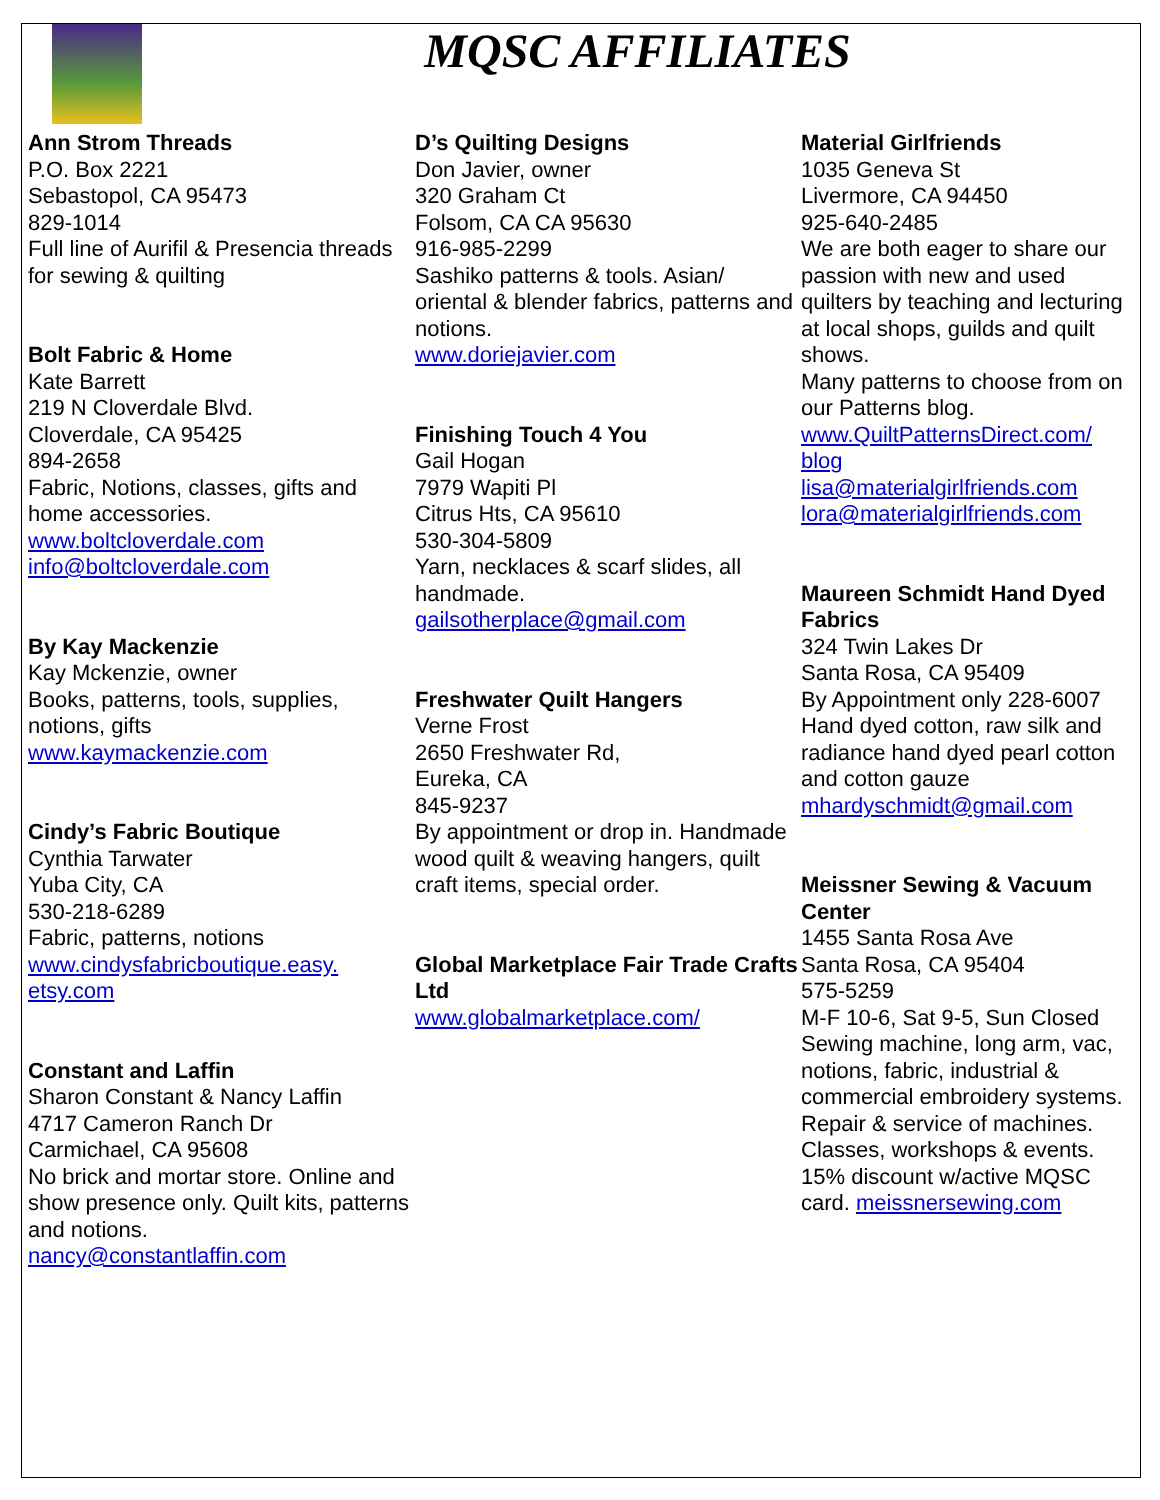MQSC AFFILIATES
Ann Strom Threads
P.O. Box 2221
Sebastopol, CA 95473
829-1014
Full line of Aurifil & Presencia threads for sewing & quilting
Bolt Fabric & Home
Kate Barrett
219 N Cloverdale Blvd.
Cloverdale, CA 95425
894-2658
Fabric, Notions, classes, gifts and home accessories.
www.boltcloverdale.com
info@boltcloverdale.com
By Kay Mackenzie
Kay Mckenzie, owner
Books, patterns, tools, supplies, notions, gifts
www.kaymackenzie.com
Cindy’s Fabric Boutique
Cynthia Tarwater
Yuba City, CA
530-218-6289
Fabric, patterns, notions
www.cindysfabricboutique.easy.
etsy.com
Constant and Laffin
Sharon Constant & Nancy Laffin
4717 Cameron Ranch Dr
Carmichael, CA 95608
No brick and mortar store. Online and show presence only. Quilt kits, patterns and notions.
nancy@constantlaffin.com
D’s Quilting Designs
Don Javier, owner
320 Graham Ct
Folsom, CA CA 95630
916-985-2299
Sashiko patterns & tools. Asian/ oriental & blender fabrics, patterns and notions.
www.doriejavier.com
Finishing Touch 4 You
Gail Hogan
7979 Wapiti Pl
Citrus Hts, CA 95610
530-304-5809
Yarn, necklaces & scarf slides, all handmade.
gailsotherplace@gmail.com
Freshwater Quilt Hangers
Verne Frost
2650 Freshwater Rd,
Eureka, CA
845-9237
By appointment or drop in. Handmade wood quilt & weaving hangers, quilt craft items, special order.
Global Marketplace Fair Trade Crafts Ltd
www.globalmarketplace.com/
Material Girlfriends
1035 Geneva St
Livermore, CA 94450
925-640-2485
We are both eager to share our passion with new and used quilters by teaching and lecturing at local shops, guilds and quilt shows.
Many patterns to choose from on our Patterns blog.
www.QuiltPatternsDirect.com/
blog
lisa@materialgirlfriends.com
lora@materialgirlfriends.com
Maureen Schmidt Hand Dyed Fabrics
324 Twin Lakes Dr
Santa Rosa, CA 95409
By Appointment only 228-6007
Hand dyed cotton, raw silk and radiance hand dyed pearl cotton and cotton gauze
mhardyschmidt@gmail.com
Meissner Sewing & Vacuum Center
1455 Santa Rosa Ave
Santa Rosa, CA 95404
575-5259
M-F 10-6, Sat 9-5, Sun Closed
Sewing machine, long arm, vac, notions, fabric, industrial & commercial embroidery systems. Repair & service of machines. Classes, workshops & events.
15% discount w/active MQSC card. meissnersewing.com